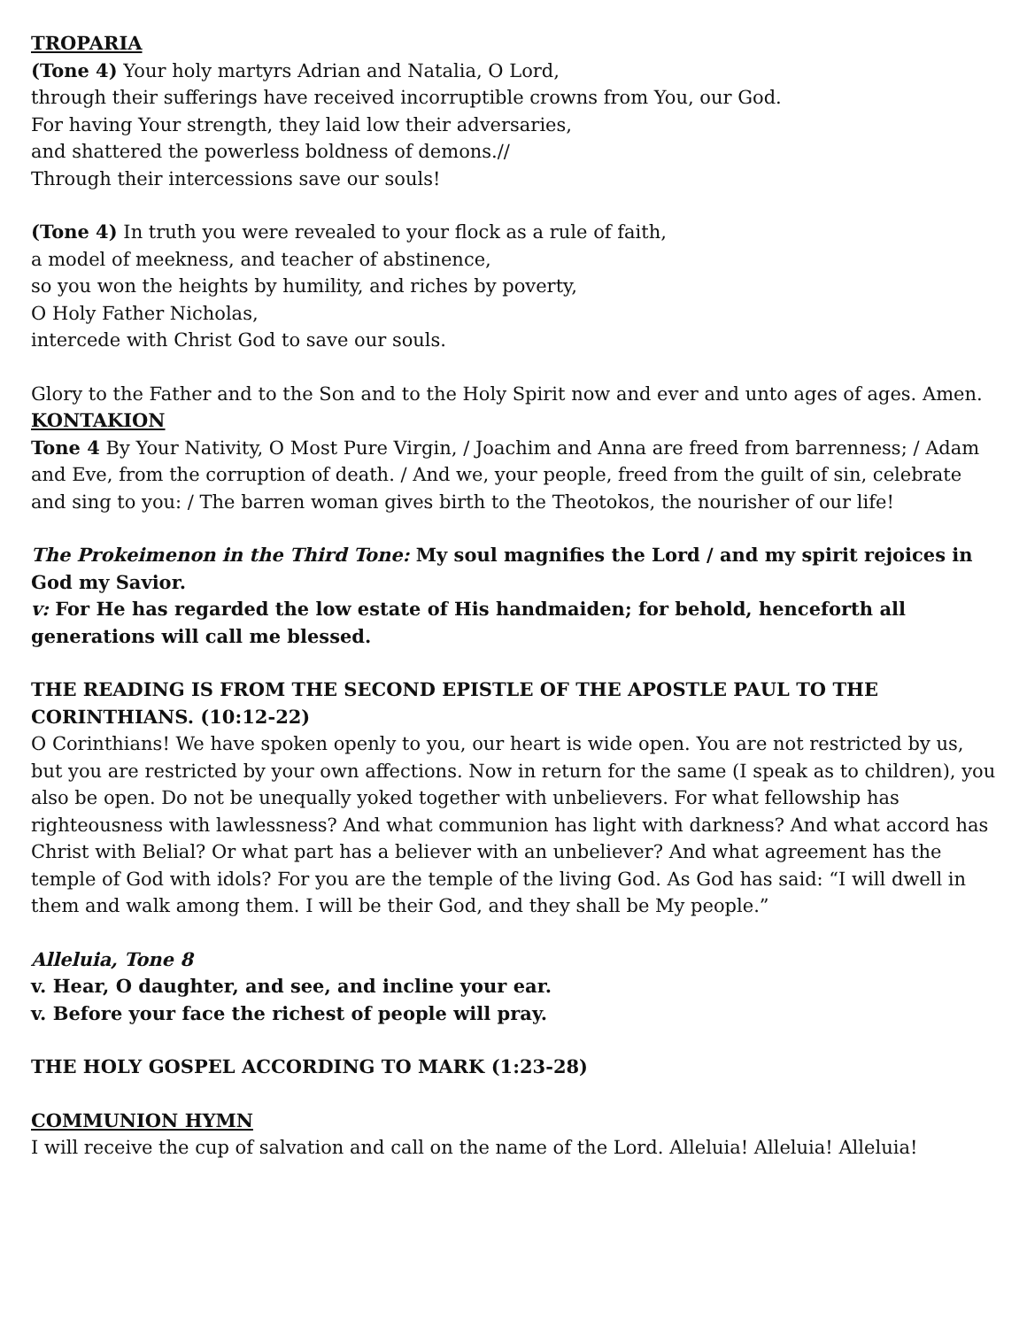TROPARIA
(Tone 4) Your holy martyrs Adrian and Natalia, O Lord,
through their sufferings have received incorruptible crowns from You, our God.
For having Your strength, they laid low their adversaries,
and shattered the powerless boldness of demons.//
Through their intercessions save our souls!
(Tone 4) In truth you were revealed to your flock as a rule of faith,
a model of meekness, and teacher of abstinence,
so you won the heights by humility, and riches by poverty,
O Holy Father Nicholas,
intercede with Christ God to save our souls.
Glory to the Father and to the Son and to the Holy Spirit now and ever and unto ages of ages. Amen.
KONTAKION
Tone 4 By Your Nativity, O Most Pure Virgin, / Joachim and Anna are freed from barrenness; / Adam and Eve, from the corruption of death. / And we, your people, freed from the guilt of sin, celebrate and sing to you: / The barren woman gives birth to the Theotokos, the nourisher of our life!
The Prokeimenon in the Third Tone: My soul magnifies the Lord / and my spirit rejoices in God my Savior.
v: For He has regarded the low estate of His handmaiden; for behold, henceforth all generations will call me blessed.
THE READING IS FROM THE SECOND EPISTLE OF THE APOSTLE PAUL TO THE CORINTHIANS. (10:12-22)
O Corinthians! We have spoken openly to you, our heart is wide open. You are not restricted by us, but you are restricted by your own affections. Now in return for the same (I speak as to children), you also be open. Do not be unequally yoked together with unbelievers. For what fellowship has righteousness with lawlessness? And what communion has light with darkness? And what accord has Christ with Belial? Or what part has a believer with an unbeliever? And what agreement has the temple of God with idols? For you are the temple of the living God. As God has said: “I will dwell in them and walk among them. I will be their God, and they shall be My people.”
Alleluia, Tone 8
v. Hear, O daughter, and see, and incline your ear.
v. Before your face the richest of people will pray.
THE HOLY GOSPEL ACCORDING TO MARK (1:23-28)
COMMUNION HYMN
I will receive the cup of salvation and call on the name of the Lord. Alleluia! Alleluia! Alleluia!